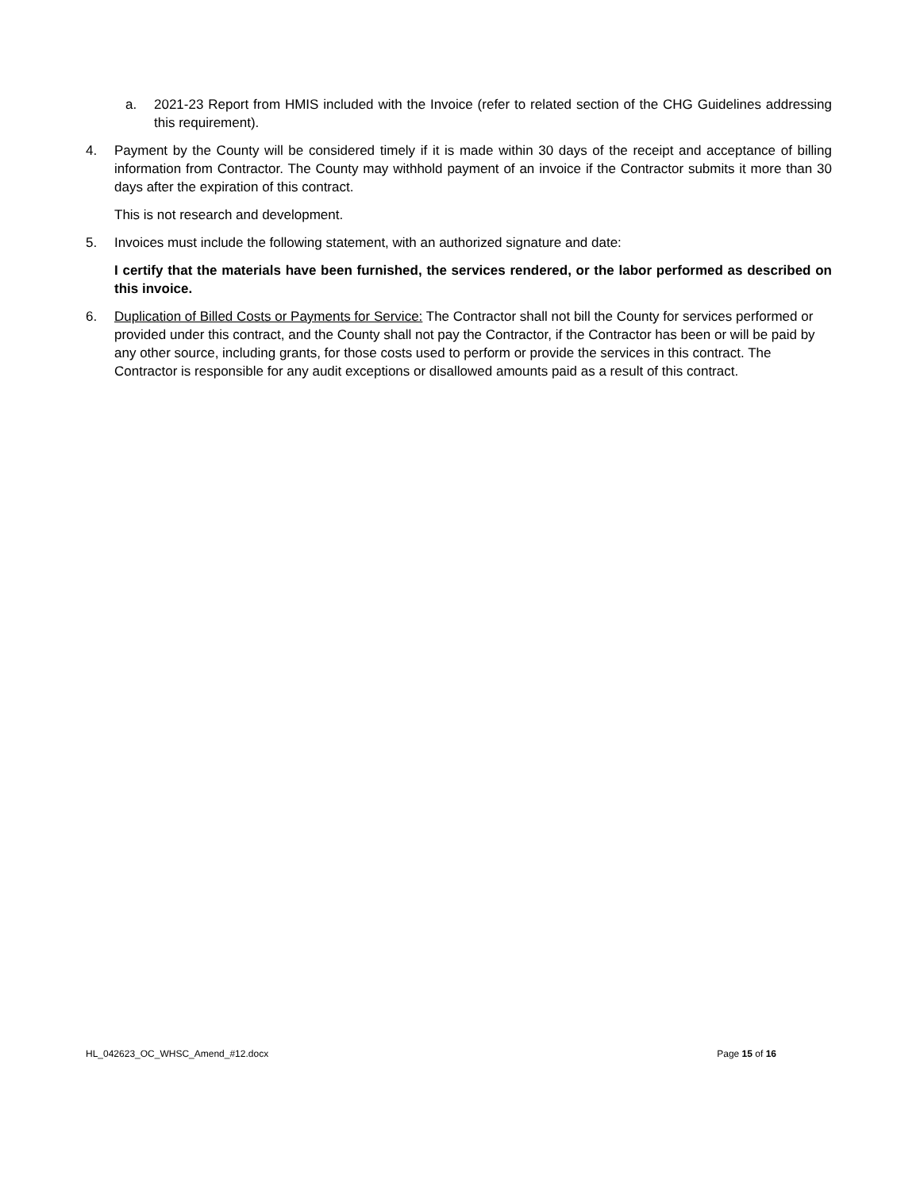a. 2021-23 Report from HMIS included with the Invoice (refer to related section of the CHG Guidelines addressing this requirement).
4. Payment by the County will be considered timely if it is made within 30 days of the receipt and acceptance of billing information from Contractor. The County may withhold payment of an invoice if the Contractor submits it more than 30 days after the expiration of this contract.
This is not research and development.
5. Invoices must include the following statement, with an authorized signature and date:
I certify that the materials have been furnished, the services rendered, or the labor performed as described on this invoice.
6. Duplication of Billed Costs or Payments for Service: The Contractor shall not bill the County for services performed or provided under this contract, and the County shall not pay the Contractor, if the Contractor has been or will be paid by any other source, including grants, for those costs used to perform or provide the services in this contract. The Contractor is responsible for any audit exceptions or disallowed amounts paid as a result of this contract.
HL_042623_OC_WHSC_Amend_#12.docx Page 15 of 16